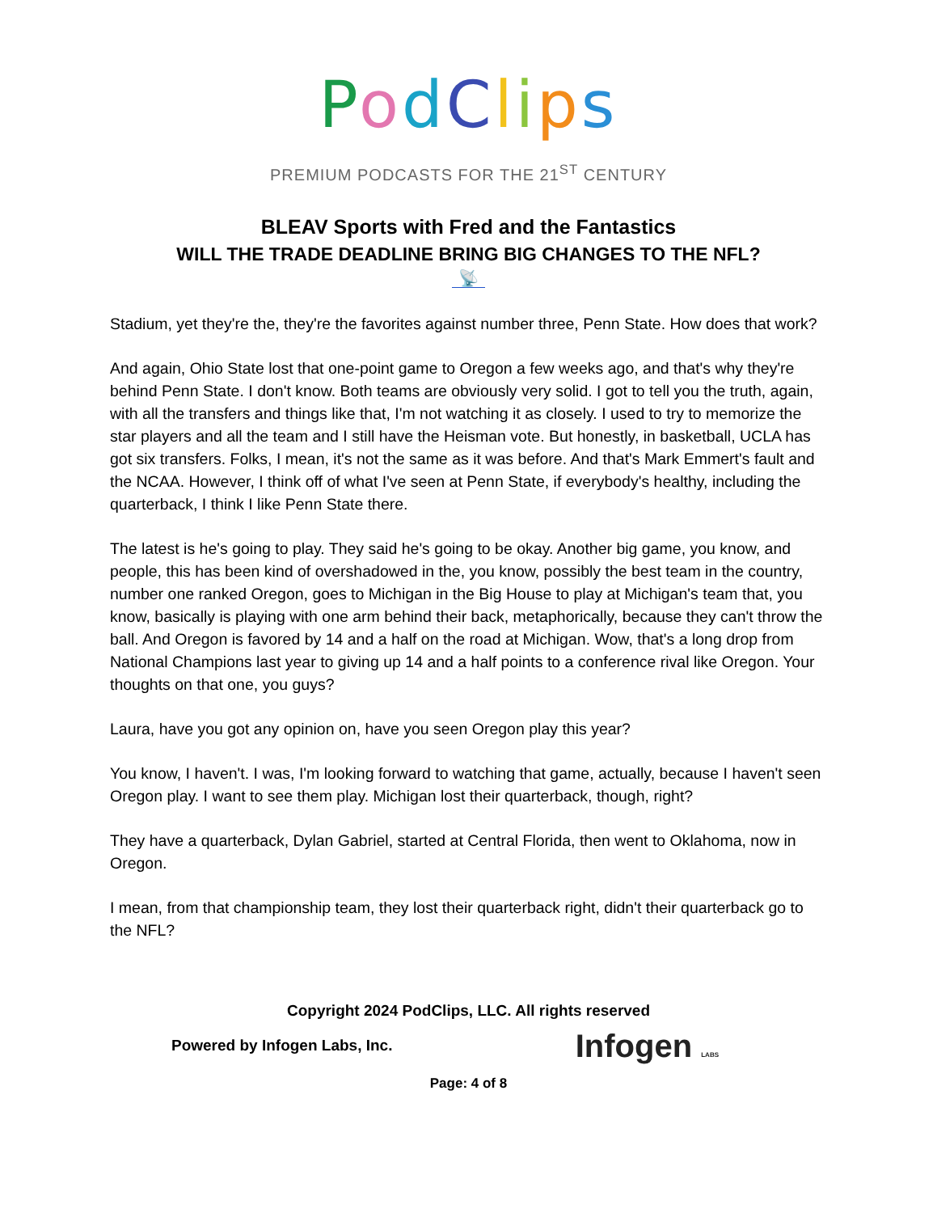PodClips
PREMIUM PODCASTS FOR THE 21<sup>ST</sup> CENTURY
BLEAV Sports with Fred and the Fantastics
WILL THE TRADE DEADLINE BRING BIG CHANGES TO THE NFL?
📡
Stadium, yet they're the, they're the favorites against number three, Penn State. How does that work?
And again, Ohio State lost that one-point game to Oregon a few weeks ago, and that's why they're behind Penn State. I don't know. Both teams are obviously very solid. I got to tell you the truth, again, with all the transfers and things like that, I'm not watching it as closely. I used to try to memorize the star players and all the team and I still have the Heisman vote. But honestly, in basketball, UCLA has got six transfers. Folks, I mean, it's not the same as it was before. And that's Mark Emmert's fault and the NCAA. However, I think off of what I've seen at Penn State, if everybody's healthy, including the quarterback, I think I like Penn State there.
The latest is he's going to play. They said he's going to be okay. Another big game, you know, and people, this has been kind of overshadowed in the, you know, possibly the best team in the country, number one ranked Oregon, goes to Michigan in the Big House to play at Michigan's team that, you know, basically is playing with one arm behind their back, metaphorically, because they can't throw the ball. And Oregon is favored by 14 and a half on the road at Michigan. Wow, that's a long drop from National Champions last year to giving up 14 and a half points to a conference rival like Oregon. Your thoughts on that one, you guys?
Laura, have you got any opinion on, have you seen Oregon play this year?
You know, I haven't. I was, I'm looking forward to watching that game, actually, because I haven't seen Oregon play. I want to see them play. Michigan lost their quarterback, though, right?
They have a quarterback, Dylan Gabriel, started at Central Florida, then went to Oklahoma, now in Oregon.
I mean, from that championship team, they lost their quarterback right, didn't their quarterback go to the NFL?
Copyright 2024 PodClips, LLC. All rights reserved
Powered by Infogen Labs, Inc. Infogen LABS
Page: 4 of 8